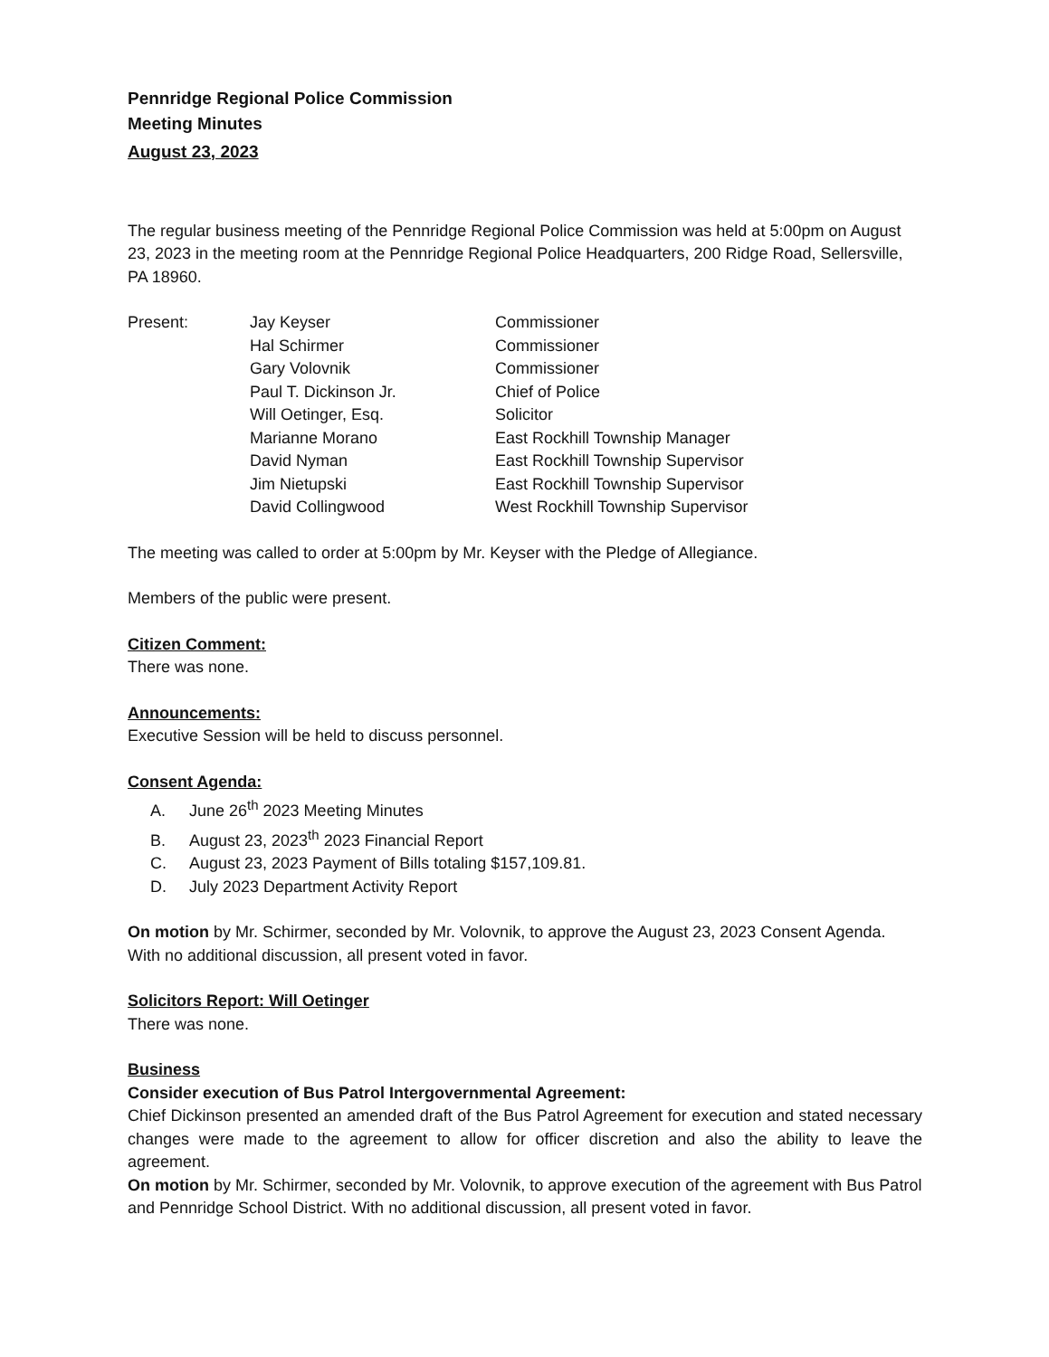Pennridge Regional Police Commission
Meeting Minutes
August 23, 2023
The regular business meeting of the Pennridge Regional Police Commission was held at 5:00pm on August 23, 2023 in the meeting room at the Pennridge Regional Police Headquarters, 200 Ridge Road, Sellersville, PA 18960.
| Present: | Jay Keyser | Commissioner |
| | Hal Schirmer | Commissioner |
| | Gary Volovnik | Commissioner |
| | Paul T. Dickinson Jr. | Chief of Police |
| | Will Oetinger, Esq. | Solicitor |
| | Marianne Morano | East Rockhill Township Manager |
| | David Nyman | East Rockhill Township Supervisor |
| | Jim Nietupski | East Rockhill Township Supervisor |
| | David Collingwood | West Rockhill Township Supervisor |
The meeting was called to order at 5:00pm by Mr. Keyser with the Pledge of Allegiance.
Members of the public were present.
Citizen Comment:
There was none.
Announcements:
Executive Session will be held to discuss personnel.
Consent Agenda:
A. June 26<sup>th</sup> 2023 Meeting Minutes
B. August 23, 2023<sup>th</sup> 2023 Financial Report
C. August 23, 2023 Payment of Bills totaling $157,109.81.
D. July 2023 Department Activity Report
On motion by Mr. Schirmer, seconded by Mr. Volovnik, to approve the August 23, 2023 Consent Agenda. With no additional discussion, all present voted in favor.
Solicitors Report: Will Oetinger
There was none.
Business
Consider execution of Bus Patrol Intergovernmental Agreement:
Chief Dickinson presented an amended draft of the Bus Patrol Agreement for execution and stated necessary changes were made to the agreement to allow for officer discretion and also the ability to leave the agreement.
On motion by Mr. Schirmer, seconded by Mr. Volovnik, to approve execution of the agreement with Bus Patrol and Pennridge School District. With no additional discussion, all present voted in favor.